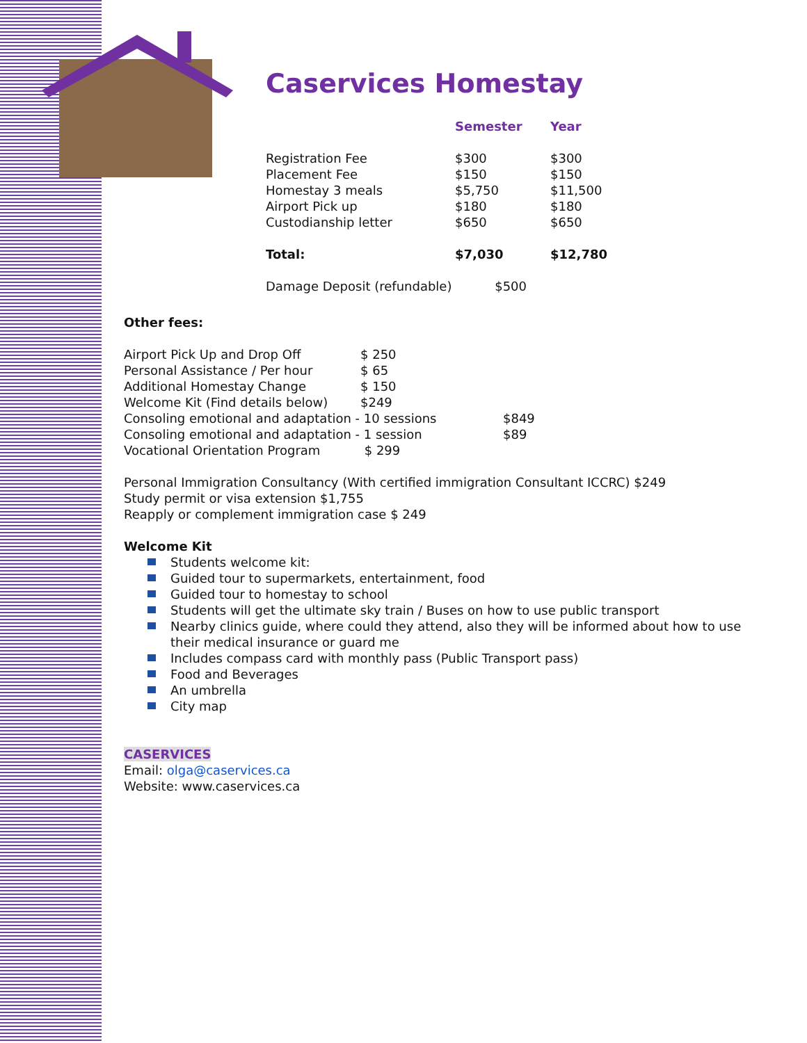Caservices Homestay
| | Semester | Year |
| --- | --- | --- |
| Registration Fee | $300 | $300 |
| Placement Fee | $150 | $150 |
| Homestay 3 meals | $5,750 | $11,500 |
| Airport Pick up | $180 | $180 |
| Custodianship letter | $650 | $650 |
| Total: | $7,030 | $12,780 |
| Damage Deposit (refundable) | $500 | |
Other fees:
| Airport Pick Up and Drop Off | $ 250 | |
| Personal Assistance / Per hour | $ 65 | |
| Additional Homestay Change | $ 150 | |
| Welcome Kit (Find details below) | $249 | |
| Consoling emotional and adaptation - 10 sessions | | $849 |
| Consoling emotional and adaptation - 1 session | | $89 |
| Vocational Orientation Program | $ 299 | |
Personal Immigration Consultancy (With certified immigration Consultant ICCRC) $249
Study permit or visa extension $1,755
Reapply or complement immigration case $ 249
Welcome Kit
Students welcome kit:
Guided tour to supermarkets, entertainment, food
Guided tour to homestay to school
Students will get the ultimate sky train / Buses on how to use public transport
Nearby clinics guide, where could they attend, also they will be informed about how to use their medical insurance or guard me
Includes compass card with monthly pass (Public Transport pass)
Food and Beverages
An umbrella
City map
CASERVICES
Email: olga@caservices.ca
Website: www.caservices.ca